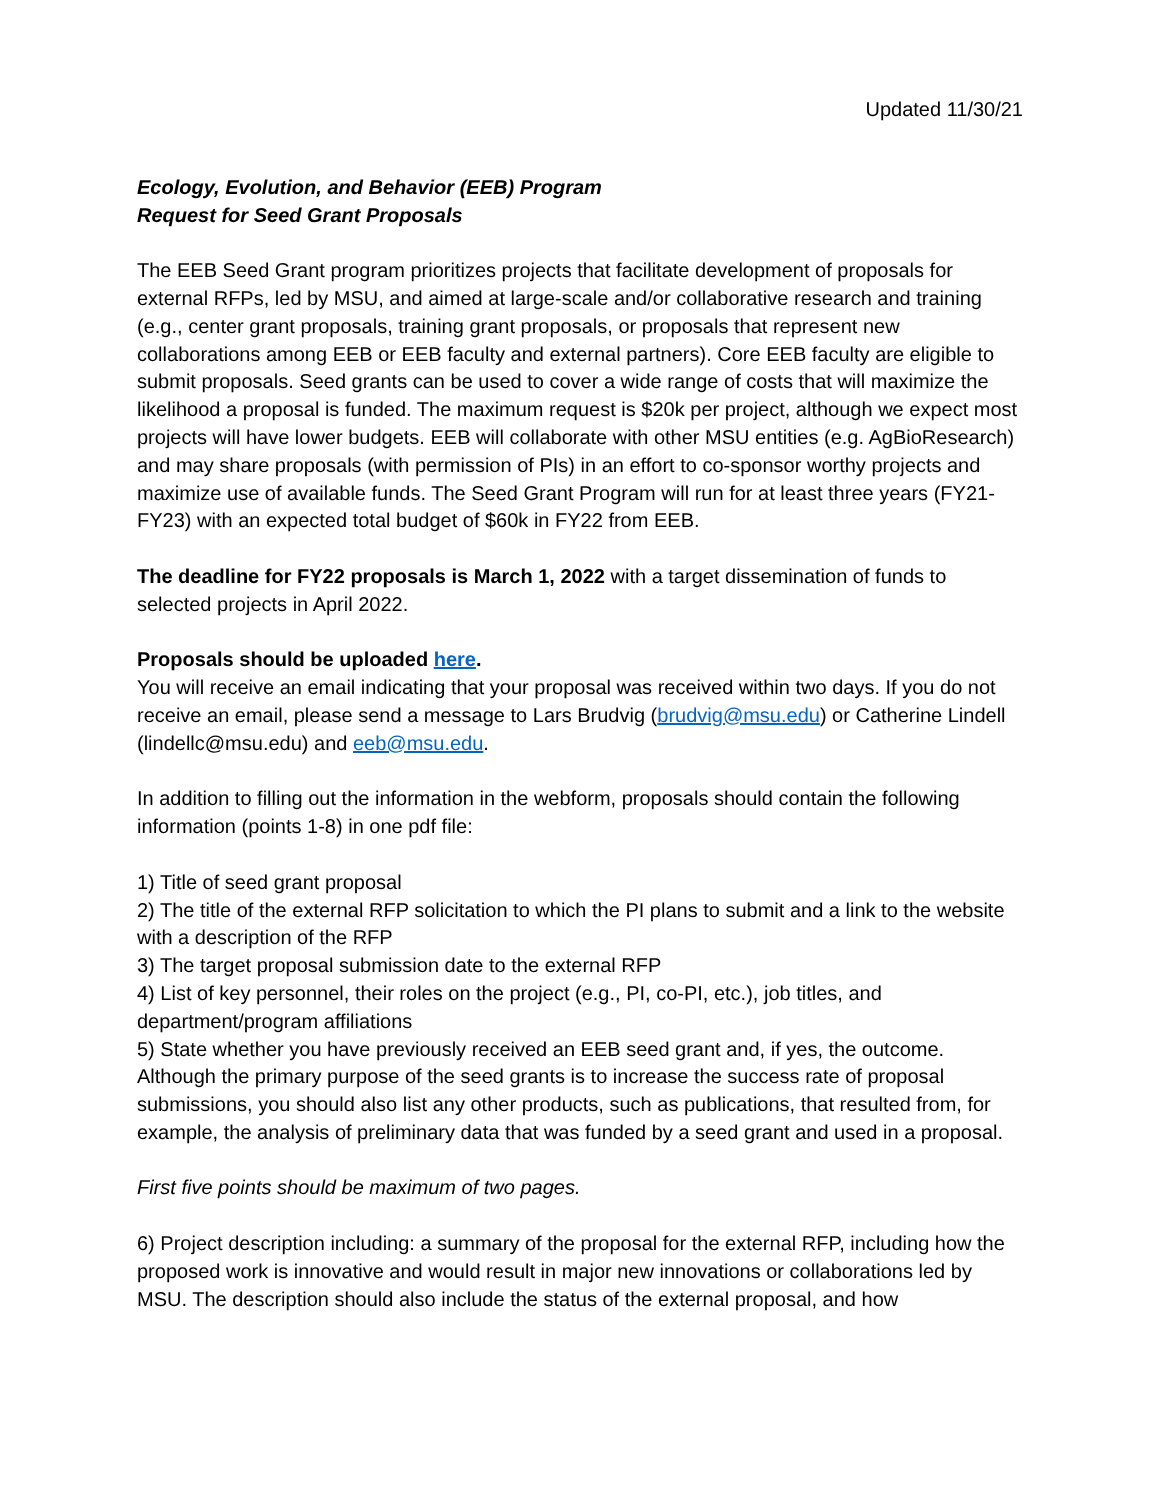Updated 11/30/21
Ecology, Evolution, and Behavior (EEB) Program
Request for Seed Grant Proposals
The EEB Seed Grant program prioritizes projects that facilitate development of proposals for external RFPs, led by MSU, and aimed at large-scale and/or collaborative research and training (e.g., center grant proposals, training grant proposals, or proposals that represent new collaborations among EEB or EEB faculty and external partners). Core EEB faculty are eligible to submit proposals. Seed grants can be used to cover a wide range of costs that will maximize the likelihood a proposal is funded. The maximum request is $20k per project, although we expect most projects will have lower budgets. EEB will collaborate with other MSU entities (e.g. AgBioResearch) and may share proposals (with permission of PIs) in an effort to co-sponsor worthy projects and maximize use of available funds. The Seed Grant Program will run for at least three years (FY21-FY23) with an expected total budget of $60k in FY22 from EEB.
The deadline for FY22 proposals is March 1, 2022 with a target dissemination of funds to selected projects in April 2022.
Proposals should be uploaded here.
You will receive an email indicating that your proposal was received within two days. If you do not receive an email, please send a message to Lars Brudvig (brudvig@msu.edu) or Catherine Lindell (lindellc@msu.edu) and eeb@msu.edu.
In addition to filling out the information in the webform, proposals should contain the following information (points 1-8) in one pdf file:
1) Title of seed grant proposal
2) The title of the external RFP solicitation to which the PI plans to submit and a link to the website with a description of the RFP
3) The target proposal submission date to the external RFP
4) List of key personnel, their roles on the project (e.g., PI, co-PI, etc.), job titles, and department/program affiliations
5) State whether you have previously received an EEB seed grant and, if yes, the outcome. Although the primary purpose of the seed grants is to increase the success rate of proposal submissions, you should also list any other products, such as publications, that resulted from, for example, the analysis of preliminary data that was funded by a seed grant and used in a proposal.
First five points should be maximum of two pages.
6) Project description including: a summary of the proposal for the external RFP, including how the proposed work is innovative and would result in major new innovations or collaborations led by MSU. The description should also include the status of the external proposal, and how